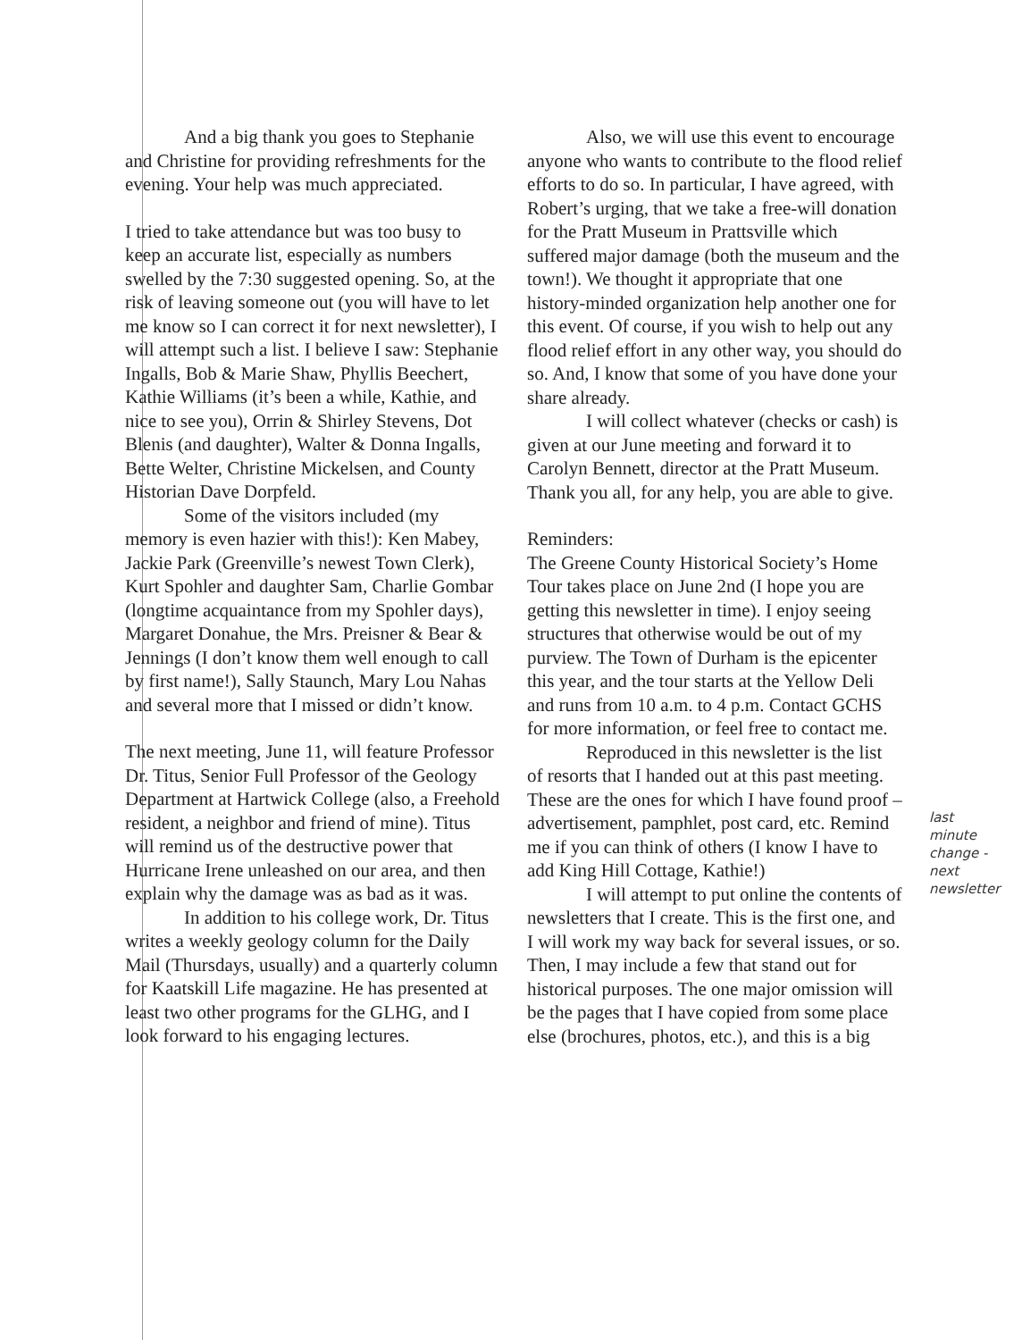And a big thank you goes to Stephanie and Christine for providing refreshments for the evening. Your help was much appreciated.
I tried to take attendance but was too busy to keep an accurate list, especially as numbers swelled by the 7:30 suggested opening. So, at the risk of leaving someone out (you will have to let me know so I can correct it for next newsletter), I will attempt such a list. I believe I saw: Stephanie Ingalls, Bob & Marie Shaw, Phyllis Beechert, Kathie Williams (it’s been a while, Kathie, and nice to see you), Orrin & Shirley Stevens, Dot Blenis (and daughter), Walter & Donna Ingalls, Bette Welter, Christine Mickelsen, and County Historian Dave Dorpfeld.
Some of the visitors included (my memory is even hazier with this!): Ken Mabey, Jackie Park (Greenville’s newest Town Clerk), Kurt Spohler and daughter Sam, Charlie Gombar (longtime acquaintance from my Spohler days), Margaret Donahue, the Mrs. Preisner & Bear & Jennings (I don’t know them well enough to call by first name!), Sally Staunch, Mary Lou Nahas and several more that I missed or didn’t know.
The next meeting, June 11, will feature Professor Dr. Titus, Senior Full Professor of the Geology Department at Hartwick College (also, a Freehold resident, a neighbor and friend of mine). Titus will remind us of the destructive power that Hurricane Irene unleashed on our area, and then explain why the damage was as bad as it was.
In addition to his college work, Dr. Titus writes a weekly geology column for the Daily Mail (Thursdays, usually) and a quarterly column for Kaatskill Life magazine. He has presented at least two other programs for the GLHG, and I look forward to his engaging lectures.
Also, we will use this event to encourage anyone who wants to contribute to the flood relief efforts to do so. In particular, I have agreed, with Robert’s urging, that we take a free-will donation for the Pratt Museum in Prattsville which suffered major damage (both the museum and the town!). We thought it appropriate that one history-minded organization help another one for this event. Of course, if you wish to help out any flood relief effort in any other way, you should do so. And, I know that some of you have done your share already.
I will collect whatever (checks or cash) is given at our June meeting and forward it to Carolyn Bennett, director at the Pratt Museum. Thank you all, for any help, you are able to give.
Reminders:
The Greene County Historical Society’s Home Tour takes place on June 2nd (I hope you are getting this newsletter in time). I enjoy seeing structures that otherwise would be out of my purview. The Town of Durham is the epicenter this year, and the tour starts at the Yellow Deli and runs from 10 a.m. to 4 p.m. Contact GCHS for more information, or feel free to contact me.
Reproduced in this newsletter is the list of resorts that I handed out at this past meeting. These are the ones for which I have found proof – advertisement, pamphlet, post card, etc. Remind me if you can think of others (I know I have to add King Hill Cottage, Kathie!)
I will attempt to put online the contents of newsletters that I create. This is the first one, and I will work my way back for several issues, or so. Then, I may include a few that stand out for historical purposes. The one major omission will be the pages that I have copied from some place else (brochures, photos, etc.), and this is a big
last minute change - next newsletter